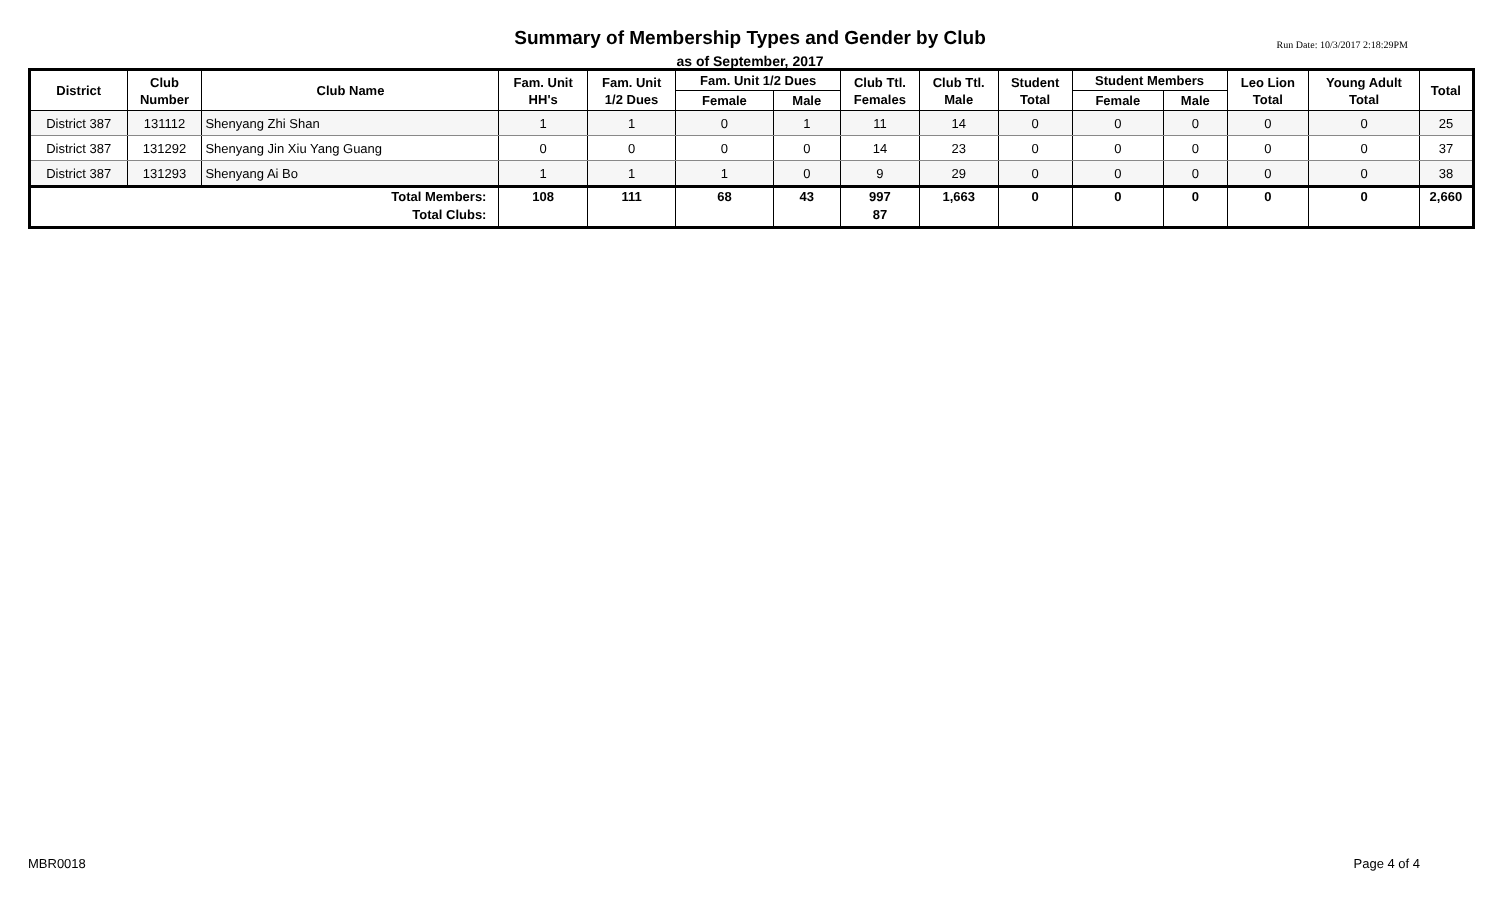Summary of Membership Types and Gender by Club
Run Date: 10/3/2017 2:18:29PM
as of September, 2017
| District | Club Number | Club Name | Fam. Unit HH's | Fam. Unit 1/2 Dues | Fam. Unit 1/2 Dues | | Club Ttl. Females | Club Ttl. Male | Student Total | Student Members | | Leo Lion Total | Young Adult Total | Total |
| --- | --- | --- | --- | --- | --- | --- | --- | --- | --- | --- | --- | --- | --- | --- |
| | | | | | Female | Male | | | | Female | Male | | | |
| District 387 | 131112 | Shenyang Zhi Shan | 1 | 1 | 0 | 1 | 11 | 14 | 0 | 0 | 0 | 0 | 0 | 25 |
| District 387 | 131292 | Shenyang Jin Xiu Yang Guang | 0 | 0 | 0 | 0 | 14 | 23 | 0 | 0 | 0 | 0 | 0 | 37 |
| District 387 | 131293 | Shenyang Ai Bo | 1 | 1 | 1 | 0 | 9 | 29 | 0 | 0 | 0 | 0 | 0 | 38 |
| Total Members: Total Clubs: | | | 108 | 111 | 68 | 43 | 997 87 | 1,663 | 0 | 0 | 0 | 0 | 0 | 2,660 |
MBR0018 Page 4 of 4